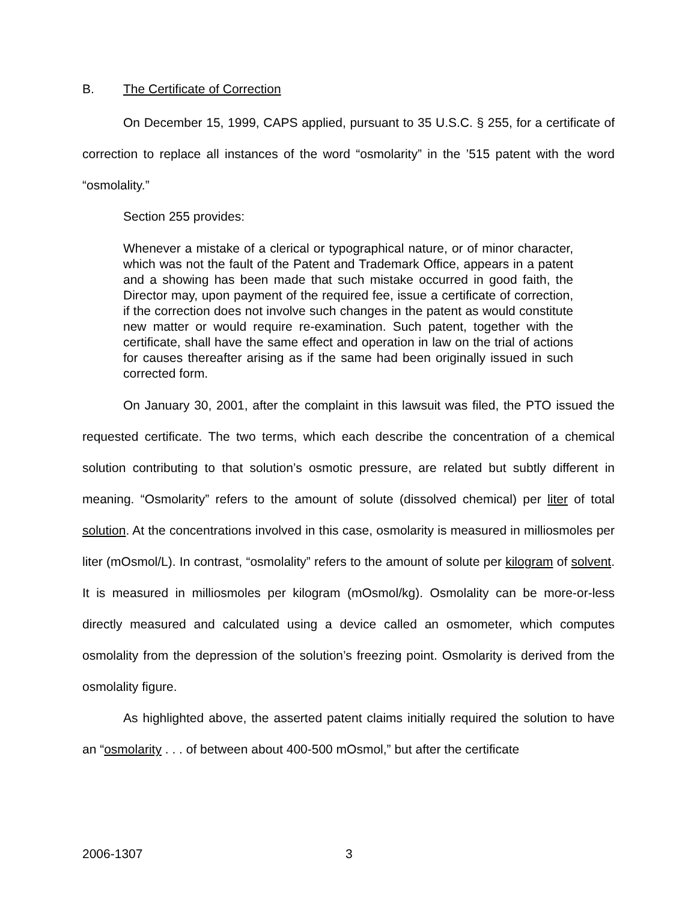B. The Certificate of Correction
On December 15, 1999, CAPS applied, pursuant to 35 U.S.C. § 255, for a certificate of correction to replace all instances of the word “osmolarity” in the ’515 patent with the word “osmolality.”
Section 255 provides:
Whenever a mistake of a clerical or typographical nature, or of minor character, which was not the fault of the Patent and Trademark Office, appears in a patent and a showing has been made that such mistake occurred in good faith, the Director may, upon payment of the required fee, issue a certificate of correction, if the correction does not involve such changes in the patent as would constitute new matter or would require re-examination. Such patent, together with the certificate, shall have the same effect and operation in law on the trial of actions for causes thereafter arising as if the same had been originally issued in such corrected form.
On January 30, 2001, after the complaint in this lawsuit was filed, the PTO issued the requested certificate. The two terms, which each describe the concentration of a chemical solution contributing to that solution’s osmotic pressure, are related but subtly different in meaning. “Osmolarity” refers to the amount of solute (dissolved chemical) per liter of total solution. At the concentrations involved in this case, osmolarity is measured in milliosmoles per liter (mOsmol/L). In contrast, “osmolality” refers to the amount of solute per kilogram of solvent. It is measured in milliosmoles per kilogram (mOsmol/kg). Osmolality can be more-or-less directly measured and calculated using a device called an osmometer, which computes osmolality from the depression of the solution’s freezing point. Osmolarity is derived from the osmolality figure.
As highlighted above, the asserted patent claims initially required the solution to have an “osmolarity . . . of between about 400-500 mOsmol,” but after the certificate
2006-1307 3